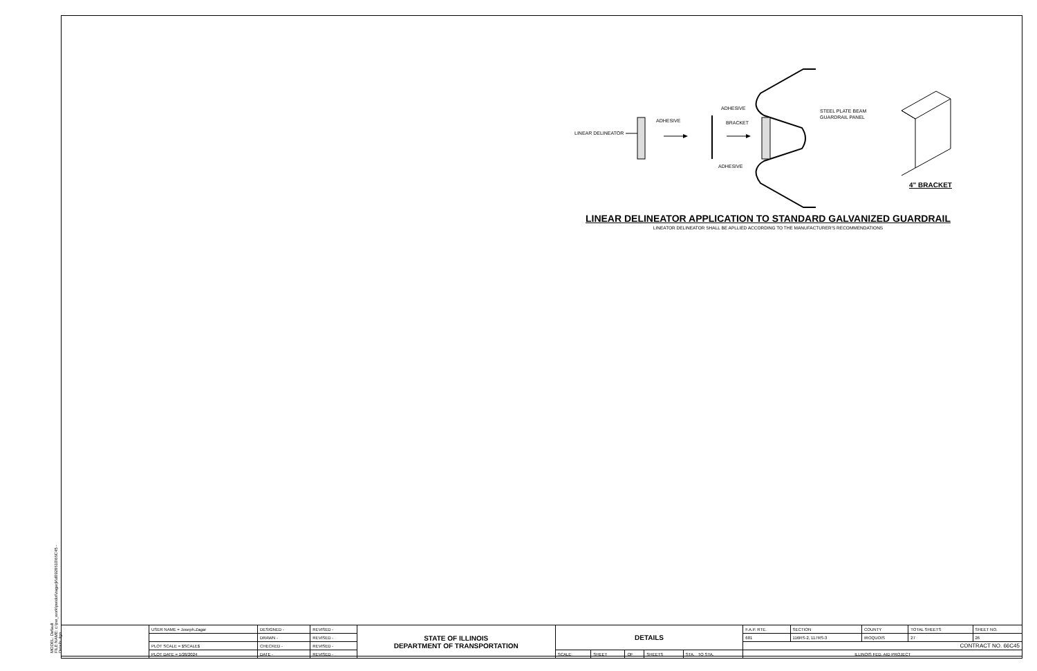MODEL: Default
FILE NAME: c:\pw_work\pwidot\zagarjk\d0928610\66C45 - Details.dgn
LINEAR DELINEATOR
ADHESIVE
ADHESIVE
BRACKET
ADHESIVE
STEEL PLATE BEAM
GUARDRAIL PANEL
4" BRACKET
LINEAR DELINEATOR APPLICATION TO STANDARD GALVANIZED GUARDRAIL
LINEATOR DELINEATOR SHALL BE APLLIED ACCORDING TO THE MANUFACTURER'S RECOMMENDATIONS
| | USER NAME = Joseph.Zagar | DESIGNED - | REVISED - | STATE OF ILLINOIS DEPARTMENT OF TRANSPORTATION | DETAILS | | | | | F.A.P. RTE. | SECTION | COUNTY | TOTAL SHEETS | SHEET NO. |
| | | DRAWN - | REVISED - | | | | | | | 681 | 116RS-2, 117RS-3 | IROQUOIS | 27 | 26 |
| | PLOT SCALE = $SCALE$ | CHECKED - | REVISED - | | | | | | | CONTRACT NO. 66C45 | | | | |
| | PLOT DATE = 1/26/2024 | DATE - | REVISED - | | SCALE: | SHEET | OF | SHEETS | STA. TO STA. | ILLINOIS FED. AID PROJECT | | | | |